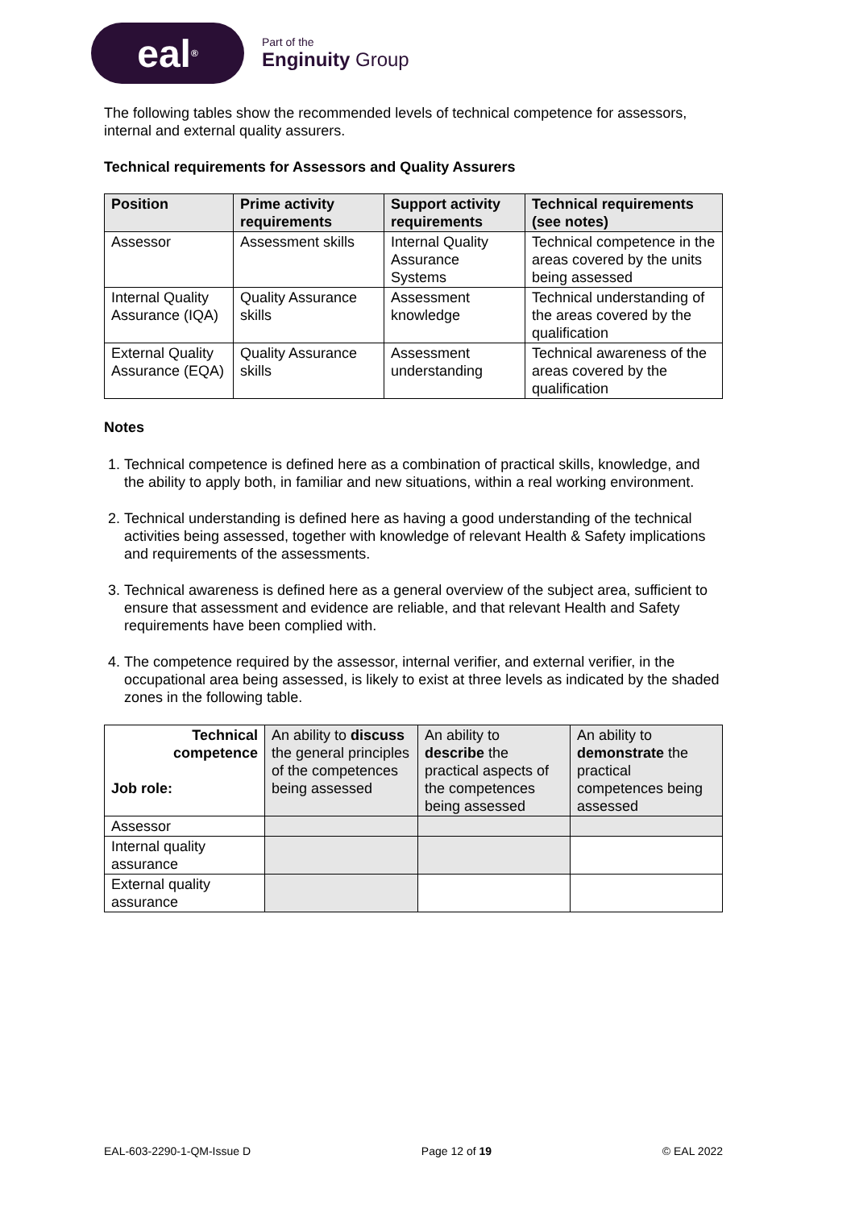eal<sup>®</sup>
Part of the
Enginuity Group
The following tables show the recommended levels of technical competence for assessors, internal and external quality assurers.
Technical requirements for Assessors and Quality Assurers
| Position | Prime activity requirements | Support activity requirements | Technical requirements (see notes) |
| --- | --- | --- | --- |
| Assessor | Assessment skills | Internal Quality Assurance Systems | Technical competence in the areas covered by the units being assessed |
| Internal Quality Assurance (IQA) | Quality Assurance skills | Assessment knowledge | Technical understanding of the areas covered by the qualification |
| External Quality Assurance (EQA) | Quality Assurance skills | Assessment understanding | Technical awareness of the areas covered by the qualification |
Notes
1. Technical competence is defined here as a combination of practical skills, knowledge, and the ability to apply both, in familiar and new situations, within a real working environment.
2. Technical understanding is defined here as having a good understanding of the technical activities being assessed, together with knowledge of relevant Health & Safety implications and requirements of the assessments.
3. Technical awareness is defined here as a general overview of the subject area, sufficient to ensure that assessment and evidence are reliable, and that relevant Health and Safety requirements have been complied with.
4. The competence required by the assessor, internal verifier, and external verifier, in the occupational area being assessed, is likely to exist at three levels as indicated by the shaded zones in the following table.
| Technical competence Job role: | An ability to discuss the general principles of the competences being assessed | An ability to describe the practical aspects of the competences being assessed | An ability to demonstrate the practical competences being assessed |
| Assessor | | | |
| Internal quality assurance | | | |
| External quality assurance | | | |
EAL-603-2290-1-QM-Issue D Page 12 of 19 © EAL 2022